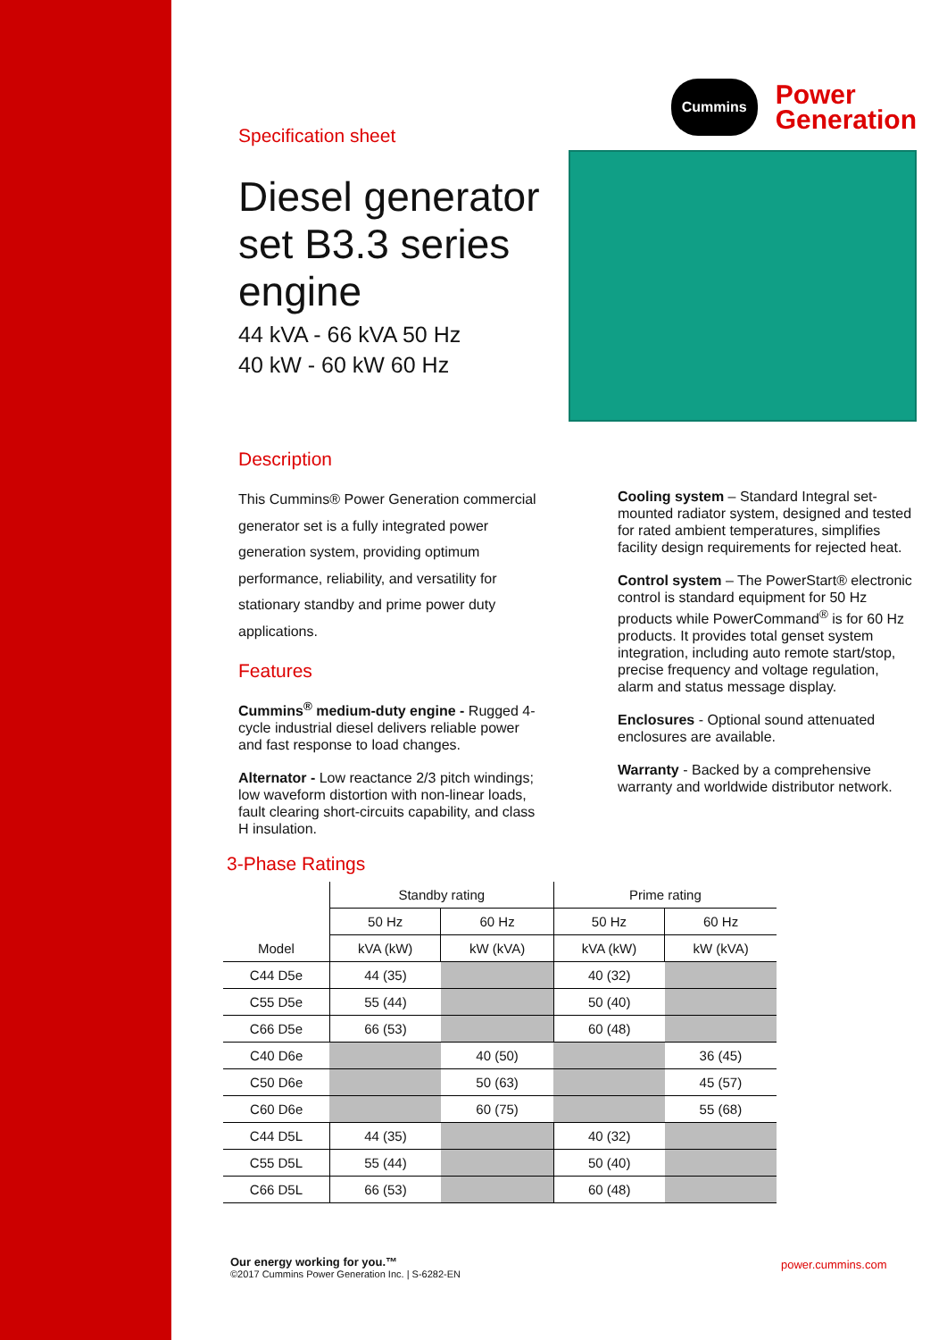Specification sheet
Diesel generator set B3.3 series engine
44 kVA - 66 kVA 50 Hz
40 kW - 60 kW 60 Hz
Cummins Power
Generation
Description
This Cummins® Power Generation commercial generator set is a fully integrated power generation system, providing optimum performance, reliability, and versatility for stationary standby and prime power duty applications.
Features
Cummins<sup>®</sup> medium-duty engine - Rugged 4-cycle industrial diesel delivers reliable power and fast response to load changes.
Alternator - Low reactance 2/3 pitch windings; low waveform distortion with non-linear loads, fault clearing short-circuits capability, and class H insulation.
Cooling system – Standard Integral set-mounted radiator system, designed and tested for rated ambient temperatures, simplifies facility design requirements for rejected heat.
Control system – The PowerStart® electronic control is standard equipment for 50 Hz products while PowerCommand<sup>®</sup> is for 60 Hz products. It provides total genset system integration, including auto remote start/stop, precise frequency and voltage regulation, alarm and status message display.
Enclosures - Optional sound attenuated enclosures are available.
Warranty - Backed by a comprehensive warranty and worldwide distributor network.
3-Phase Ratings
| | Standby rating | | Prime rating | |
| --- | --- | --- | --- | --- |
| | 50 Hz | 60 Hz | 50 Hz | 60 Hz |
| Model | kVA (kW) | kW (kVA) | kVA (kW) | kW (kVA) |
| C44 D5e | 44 (35) | | 40 (32) | |
| C55 D5e | 55 (44) | | 50 (40) | |
| C66 D5e | 66 (53) | | 60 (48) | |
| C40 D6e | | 40 (50) | | 36 (45) |
| C50 D6e | | 50 (63) | | 45 (57) |
| C60 D6e | | 60 (75) | | 55 (68) |
| C44 D5L | 44 (35) | | 40 (32) | |
| C55 D5L | 55 (44) | | 50 (40) | |
| C66 D5L | 66 (53) | | 60 (48) | |
Our energy working for you.™
©2017 Cummins Power Generation Inc. | S-6282-EN
power.cummins.com